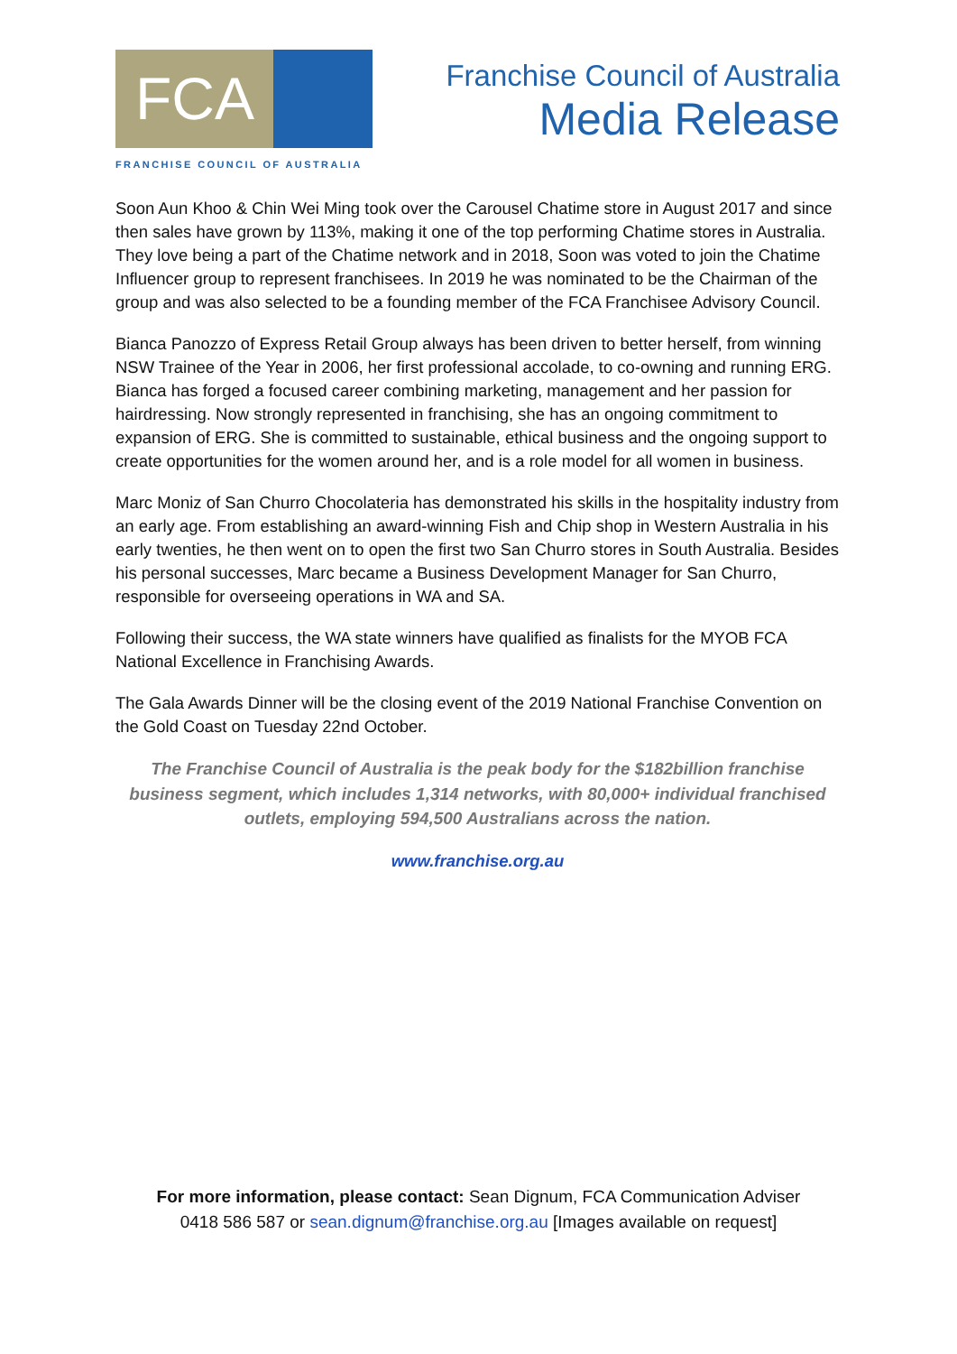FCA
FRANCHISE COUNCIL OF AUSTRALIA
Franchise Council of Australia
Media Release
Soon Aun Khoo & Chin Wei Ming took over the Carousel Chatime store in August 2017 and since then sales have grown by 113%, making it one of the top performing Chatime stores in Australia. They love being a part of the Chatime network and in 2018, Soon was voted to join the Chatime Influencer group to represent franchisees. In 2019 he was nominated to be the Chairman of the group and was also selected to be a founding member of the FCA Franchisee Advisory Council.
Bianca Panozzo of Express Retail Group always has been driven to better herself, from winning NSW Trainee of the Year in 2006, her first professional accolade, to co-owning and running ERG. Bianca has forged a focused career combining marketing, management and her passion for hairdressing. Now strongly represented in franchising, she has an ongoing commitment to expansion of ERG. She is committed to sustainable, ethical business and the ongoing support to create opportunities for the women around her, and is a role model for all women in business.
Marc Moniz of San Churro Chocolateria has demonstrated his skills in the hospitality industry from an early age. From establishing an award-winning Fish and Chip shop in Western Australia in his early twenties, he then went on to open the first two San Churro stores in South Australia. Besides his personal successes, Marc became a Business Development Manager for San Churro, responsible for overseeing operations in WA and SA.
Following their success, the WA state winners have qualified as finalists for the MYOB FCA National Excellence in Franchising Awards.
The Gala Awards Dinner will be the closing event of the 2019 National Franchise Convention on the Gold Coast on Tuesday 22nd October.
The Franchise Council of Australia is the peak body for the $182billion franchise business segment, which includes 1,314 networks, with 80,000+ individual franchised outlets, employing 594,500 Australians across the nation.
www.franchise.org.au
For more information, please contact: Sean Dignum, FCA Communication Adviser
0418 586 587 or sean.dignum@franchise.org.au [Images available on request]